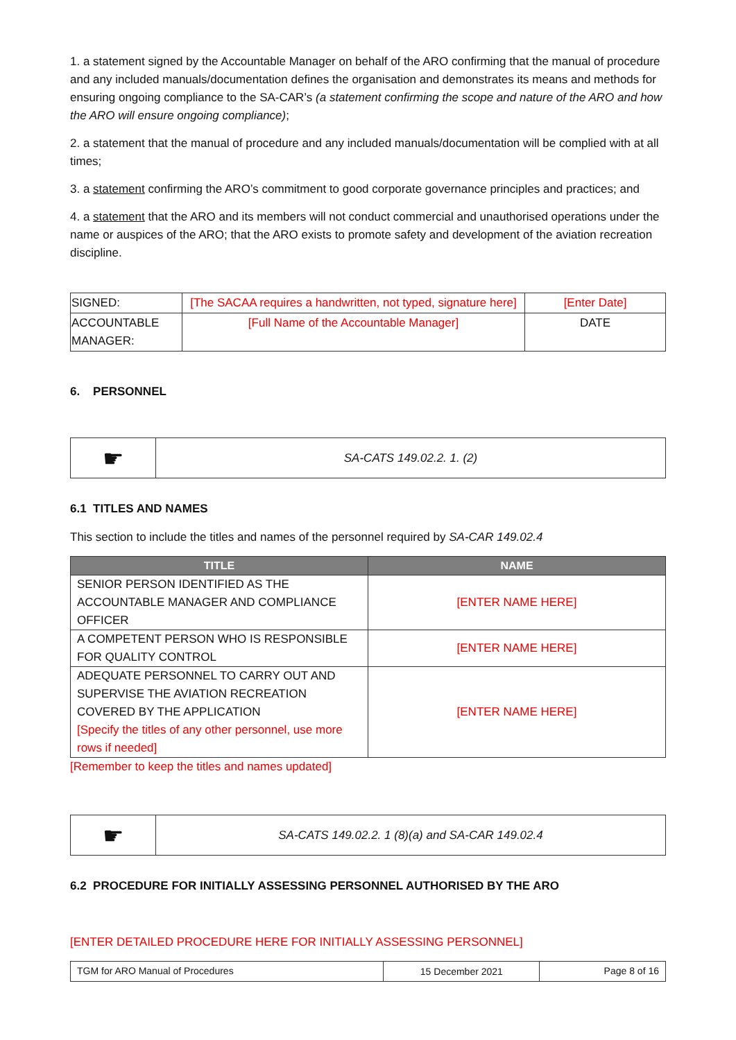1. a statement signed by the Accountable Manager on behalf of the ARO confirming that the manual of procedure and any included manuals/documentation defines the organisation and demonstrates its means and methods for ensuring ongoing compliance to the SA-CAR’s (a statement confirming the scope and nature of the ARO and how the ARO will ensure ongoing compliance);
2. a statement that the manual of procedure and any included manuals/documentation will be complied with at all times;
3. a statement confirming the ARO’s commitment to good corporate governance principles and practices; and
4. a statement that the ARO and its members will not conduct commercial and unauthorised operations under the name or auspices of the ARO; that the ARO exists to promote safety and development of the aviation recreation discipline.
| SIGNED: | [The SACAA requires a handwritten, not typed, signature here] | [Enter Date] |
| ACCOUNTABLE MANAGER: | [Full Name of the Accountable Manager] | DATE |
6. PERSONNEL
| ☛ | SA-CATS 149.02.2. 1. (2) |
6.1 TITLES AND NAMES
This section to include the titles and names of the personnel required by SA-CAR 149.02.4
| TITLE | NAME |
| --- | --- |
| SENIOR PERSON IDENTIFIED AS THE ACCOUNTABLE MANAGER AND COMPLIANCE OFFICER | [ENTER NAME HERE] |
| A COMPETENT PERSON WHO IS RESPONSIBLE FOR QUALITY CONTROL | [ENTER NAME HERE] |
| ADEQUATE PERSONNEL TO CARRY OUT AND SUPERVISE THE AVIATION RECREATION COVERED BY THE APPLICATION [Specify the titles of any other personnel, use more rows if needed] | [ENTER NAME HERE] |
[Remember to keep the titles and names updated]
| ☛ | SA-CATS 149.02.2. 1 (8)(a) and SA-CAR 149.02.4 |
6.2 PROCEDURE FOR INITIALLY ASSESSING PERSONNEL AUTHORISED BY THE ARO
[ENTER DETAILED PROCEDURE HERE FOR INITIALLY ASSESSING PERSONNEL]
| TGM for ARO Manual of Procedures | 15 December 2021 | Page 8 of 16 |